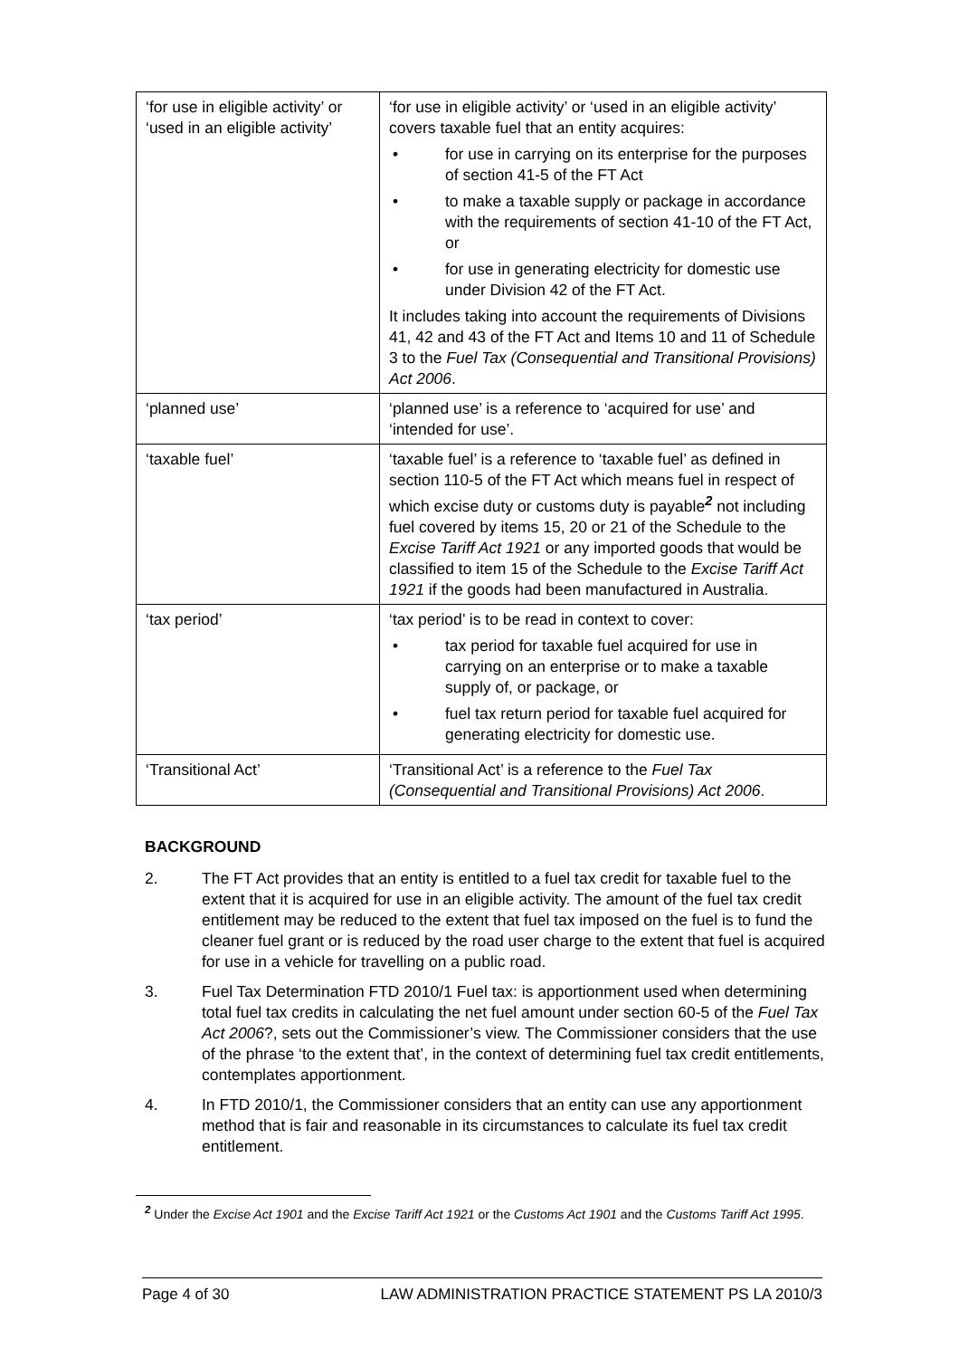| ‘for use in eligible activity’ or ‘used in an eligible activity’ | ‘for use in eligible activity’ or ‘used in an eligible activity’ covers taxable fuel that an entity acquires: • for use in carrying on its enterprise for the purposes of section 41-5 of the FT Act • to make a taxable supply or package in accordance with the requirements of section 41-10 of the FT Act, or • for use in generating electricity for domestic use under Division 42 of the FT Act. It includes taking into account the requirements of Divisions 41, 42 and 43 of the FT Act and Items 10 and 11 of Schedule 3 to the Fuel Tax (Consequential and Transitional Provisions) Act 2006 . |
| ‘planned use’ | ‘planned use’ is a reference to ‘acquired for use’ and ‘intended for use’. |
| ‘taxable fuel’ | ‘taxable fuel’ is a reference to ‘taxable fuel’ as defined in section 110-5 of the FT Act which means fuel in respect of which excise duty or customs duty is payable<sup>2</sup> not including fuel covered by items 15, 20 or 21 of the Schedule to the Excise Tariff Act 1921 or any imported goods that would be classified to item 15 of the Schedule to the Excise Tariff Act 1921 if the goods had been manufactured in Australia. |
| ‘tax period’ | ‘tax period’ is to be read in context to cover: • tax period for taxable fuel acquired for use in carrying on an enterprise or to make a taxable supply of, or package, or • fuel tax return period for taxable fuel acquired for generating electricity for domestic use. |
| ‘Transitional Act’ | ‘Transitional Act’ is a reference to the Fuel Tax (Consequential and Transitional Provisions) Act 2006 . |
BACKGROUND
2. The FT Act provides that an entity is entitled to a fuel tax credit for taxable fuel to the extent that it is acquired for use in an eligible activity. The amount of the fuel tax credit entitlement may be reduced to the extent that fuel tax imposed on the fuel is to fund the cleaner fuel grant or is reduced by the road user charge to the extent that fuel is acquired for use in a vehicle for travelling on a public road.
3. Fuel Tax Determination FTD 2010/1 Fuel tax: is apportionment used when determining total fuel tax credits in calculating the net fuel amount under section 60-5 of the Fuel Tax Act 2006?, sets out the Commissioner’s view. The Commissioner considers that the use of the phrase ‘to the extent that’, in the context of determining fuel tax credit entitlements, contemplates apportionment.
4. In FTD 2010/1, the Commissioner considers that an entity can use any apportionment method that is fair and reasonable in its circumstances to calculate its fuel tax credit entitlement.
<sup>2</sup> Under the Excise Act 1901 and the Excise Tariff Act 1921 or the Customs Act 1901 and the Customs Tariff Act 1995.
Page 4 of 30 LAW ADMINISTRATION PRACTICE STATEMENT PS LA 2010/3